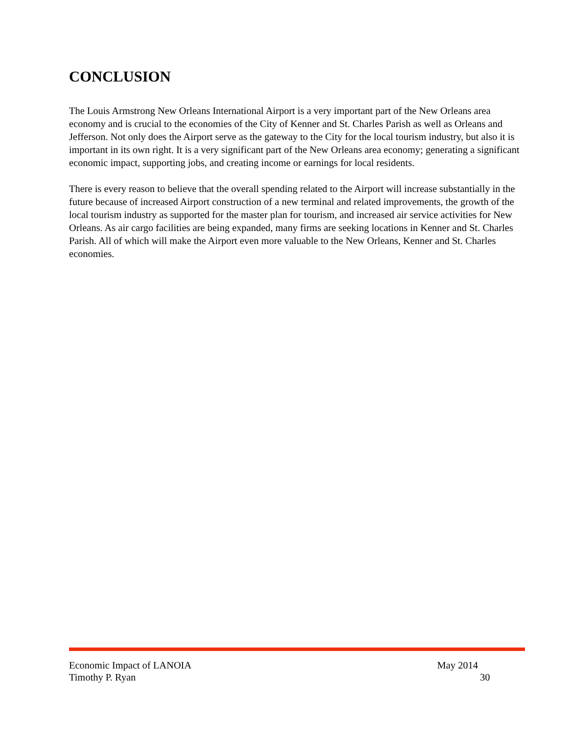CONCLUSION
The Louis Armstrong New Orleans International Airport is a very important part of the New Orleans area economy and is crucial to the economies of the City of Kenner and St. Charles Parish as well as Orleans and Jefferson. Not only does the Airport serve as the gateway to the City for the local tourism industry, but also it is important in its own right. It is a very significant part of the New Orleans area economy; generating a significant economic impact, supporting jobs, and creating income or earnings for local residents.
There is every reason to believe that the overall spending related to the Airport will increase substantially in the future because of increased Airport construction of a new terminal and related improvements, the growth of the local tourism industry as supported for the master plan for tourism, and increased air service activities for New Orleans. As air cargo facilities are being expanded, many firms are seeking locations in Kenner and St. Charles Parish. All of which will make the Airport even more valuable to the New Orleans, Kenner and St. Charles economies.
Economic Impact of LANOIA May 2014
Timothy P. Ryan 30